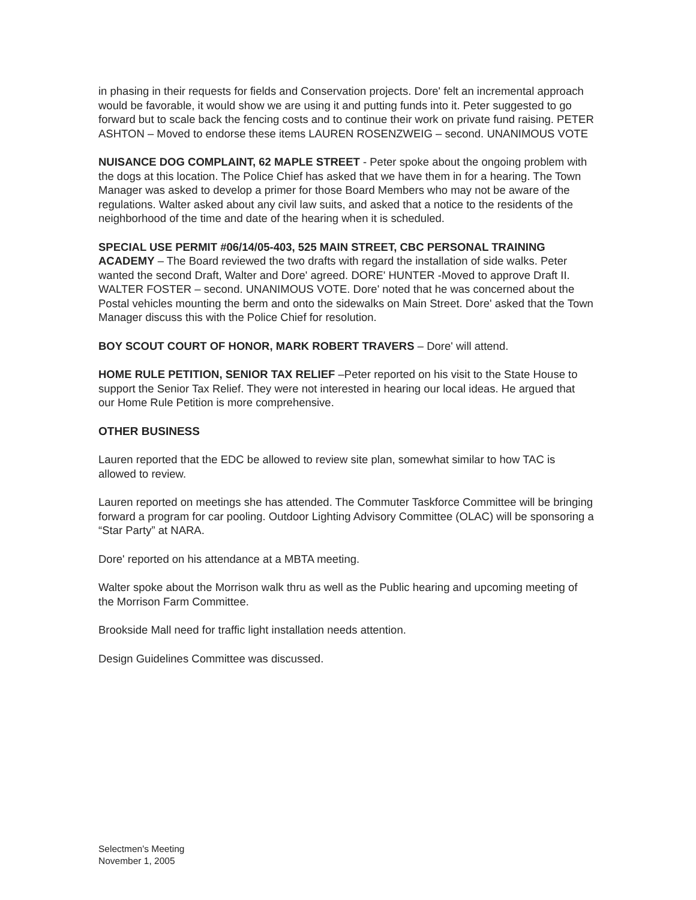in phasing in their requests for fields and Conservation projects. Dore' felt an incremental approach would be favorable, it would show we are using it and putting funds into it. Peter suggested to go forward but to scale back the fencing costs and to continue their work on private fund raising. PETER ASHTON – Moved to endorse these items LAUREN ROSENZWEIG – second. UNANIMOUS VOTE
NUISANCE DOG COMPLAINT, 62 MAPLE STREET - Peter spoke about the ongoing problem with the dogs at this location. The Police Chief has asked that we have them in for a hearing. The Town Manager was asked to develop a primer for those Board Members who may not be aware of the regulations. Walter asked about any civil law suits, and asked that a notice to the residents of the neighborhood of the time and date of the hearing when it is scheduled.
SPECIAL USE PERMIT #06/14/05-403, 525 MAIN STREET, CBC PERSONAL TRAINING ACADEMY – The Board reviewed the two drafts with regard the installation of side walks. Peter wanted the second Draft, Walter and Dore' agreed. DORE' HUNTER -Moved to approve Draft II. WALTER FOSTER – second. UNANIMOUS VOTE. Dore' noted that he was concerned about the Postal vehicles mounting the berm and onto the sidewalks on Main Street. Dore' asked that the Town Manager discuss this with the Police Chief for resolution.
BOY SCOUT COURT OF HONOR, MARK ROBERT TRAVERS – Dore' will attend.
HOME RULE PETITION, SENIOR TAX RELIEF –Peter reported on his visit to the State House to support the Senior Tax Relief. They were not interested in hearing our local ideas. He argued that our Home Rule Petition is more comprehensive.
OTHER BUSINESS
Lauren reported that the EDC be allowed to review site plan, somewhat similar to how TAC is allowed to review.
Lauren reported on meetings she has attended. The Commuter Taskforce Committee will be bringing forward a program for car pooling. Outdoor Lighting Advisory Committee (OLAC) will be sponsoring a “Star Party” at NARA.
Dore' reported on his attendance at a MBTA meeting.
Walter spoke about the Morrison walk thru as well as the Public hearing and upcoming meeting of the Morrison Farm Committee.
Brookside Mall need for traffic light installation needs attention.
Design Guidelines Committee was discussed.
Selectmen's Meeting
November 1, 2005